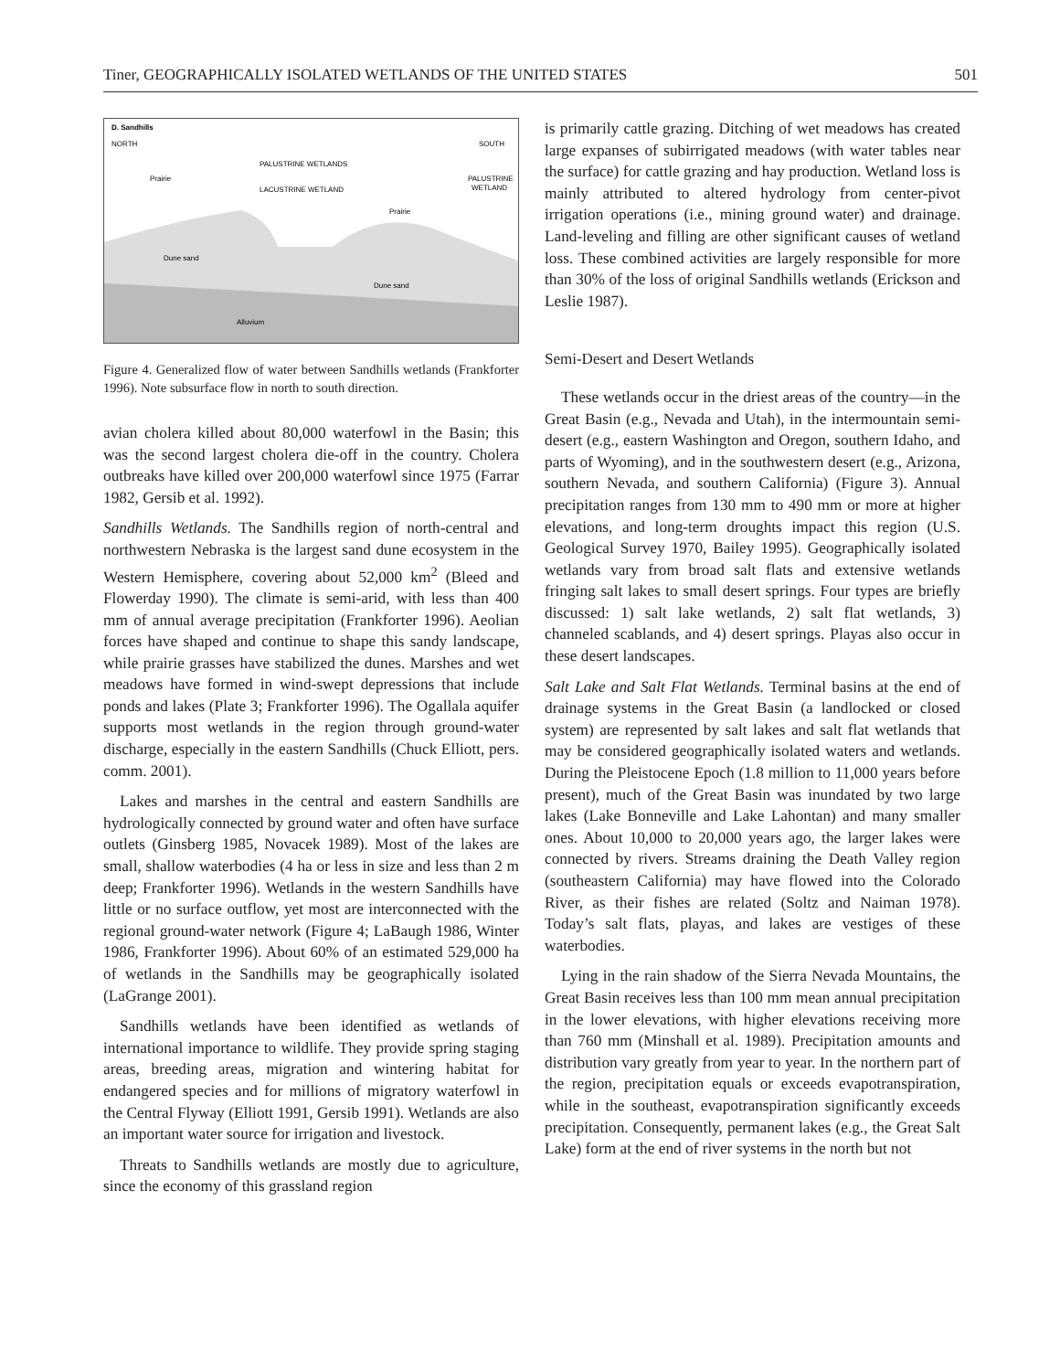Tiner, GEOGRAPHICALLY ISOLATED WETLANDS OF THE UNITED STATES 501
D. Sandhills
NORTH
SOUTH
PALUSTRINE WETLANDS
LACUSTRINE WETLAND
Prairie
Prairie
PALUSTRINE
WETLAND
Dune sand
Dune sand
Alluvium
Figure 4. Generalized flow of water between Sandhills wetlands (Frankforter 1996). Note subsurface flow in north to south direction.
avian cholera killed about 80,000 waterfowl in the Basin; this was the second largest cholera die-off in the country. Cholera outbreaks have killed over 200,000 waterfowl since 1975 (Farrar 1982, Gersib et al. 1992).
Sandhills Wetlands. The Sandhills region of north-central and northwestern Nebraska is the largest sand dune ecosystem in the Western Hemisphere, covering about 52,000 km<sup>2</sup> (Bleed and Flowerday 1990). The climate is semi-arid, with less than 400 mm of annual average precipitation (Frankforter 1996). Aeolian forces have shaped and continue to shape this sandy landscape, while prairie grasses have stabilized the dunes. Marshes and wet meadows have formed in wind-swept depressions that include ponds and lakes (Plate 3; Frankforter 1996). The Ogallala aquifer supports most wetlands in the region through ground-water discharge, especially in the eastern Sandhills (Chuck Elliott, pers. comm. 2001).
Lakes and marshes in the central and eastern Sandhills are hydrologically connected by ground water and often have surface outlets (Ginsberg 1985, Novacek 1989). Most of the lakes are small, shallow waterbodies (4 ha or less in size and less than 2 m deep; Frankforter 1996). Wetlands in the western Sandhills have little or no surface outflow, yet most are interconnected with the regional ground-water network (Figure 4; LaBaugh 1986, Winter 1986, Frankforter 1996). About 60% of an estimated 529,000 ha of wetlands in the Sandhills may be geographically isolated (LaGrange 2001).
Sandhills wetlands have been identified as wetlands of international importance to wildlife. They provide spring staging areas, breeding areas, migration and wintering habitat for endangered species and for millions of migratory waterfowl in the Central Flyway (Elliott 1991, Gersib 1991). Wetlands are also an important water source for irrigation and livestock.
Threats to Sandhills wetlands are mostly due to agriculture, since the economy of this grassland region
is primarily cattle grazing. Ditching of wet meadows has created large expanses of subirrigated meadows (with water tables near the surface) for cattle grazing and hay production. Wetland loss is mainly attributed to altered hydrology from center-pivot irrigation operations (i.e., mining ground water) and drainage. Land-leveling and filling are other significant causes of wetland loss. These combined activities are largely responsible for more than 30% of the loss of original Sandhills wetlands (Erickson and Leslie 1987).
Semi-Desert and Desert Wetlands
These wetlands occur in the driest areas of the country—in the Great Basin (e.g., Nevada and Utah), in the intermountain semi-desert (e.g., eastern Washington and Oregon, southern Idaho, and parts of Wyoming), and in the southwestern desert (e.g., Arizona, southern Nevada, and southern California) (Figure 3). Annual precipitation ranges from 130 mm to 490 mm or more at higher elevations, and long-term droughts impact this region (U.S. Geological Survey 1970, Bailey 1995). Geographically isolated wetlands vary from broad salt flats and extensive wetlands fringing salt lakes to small desert springs. Four types are briefly discussed: 1) salt lake wetlands, 2) salt flat wetlands, 3) channeled scablands, and 4) desert springs. Playas also occur in these desert landscapes.
Salt Lake and Salt Flat Wetlands. Terminal basins at the end of drainage systems in the Great Basin (a landlocked or closed system) are represented by salt lakes and salt flat wetlands that may be considered geographically isolated waters and wetlands. During the Pleistocene Epoch (1.8 million to 11,000 years before present), much of the Great Basin was inundated by two large lakes (Lake Bonneville and Lake Lahontan) and many smaller ones. About 10,000 to 20,000 years ago, the larger lakes were connected by rivers. Streams draining the Death Valley region (southeastern California) may have flowed into the Colorado River, as their fishes are related (Soltz and Naiman 1978). Today’s salt flats, playas, and lakes are vestiges of these waterbodies.
Lying in the rain shadow of the Sierra Nevada Mountains, the Great Basin receives less than 100 mm mean annual precipitation in the lower elevations, with higher elevations receiving more than 760 mm (Minshall et al. 1989). Precipitation amounts and distribution vary greatly from year to year. In the northern part of the region, precipitation equals or exceeds evapotranspiration, while in the southeast, evapotranspiration significantly exceeds precipitation. Consequently, permanent lakes (e.g., the Great Salt Lake) form at the end of river systems in the north but not